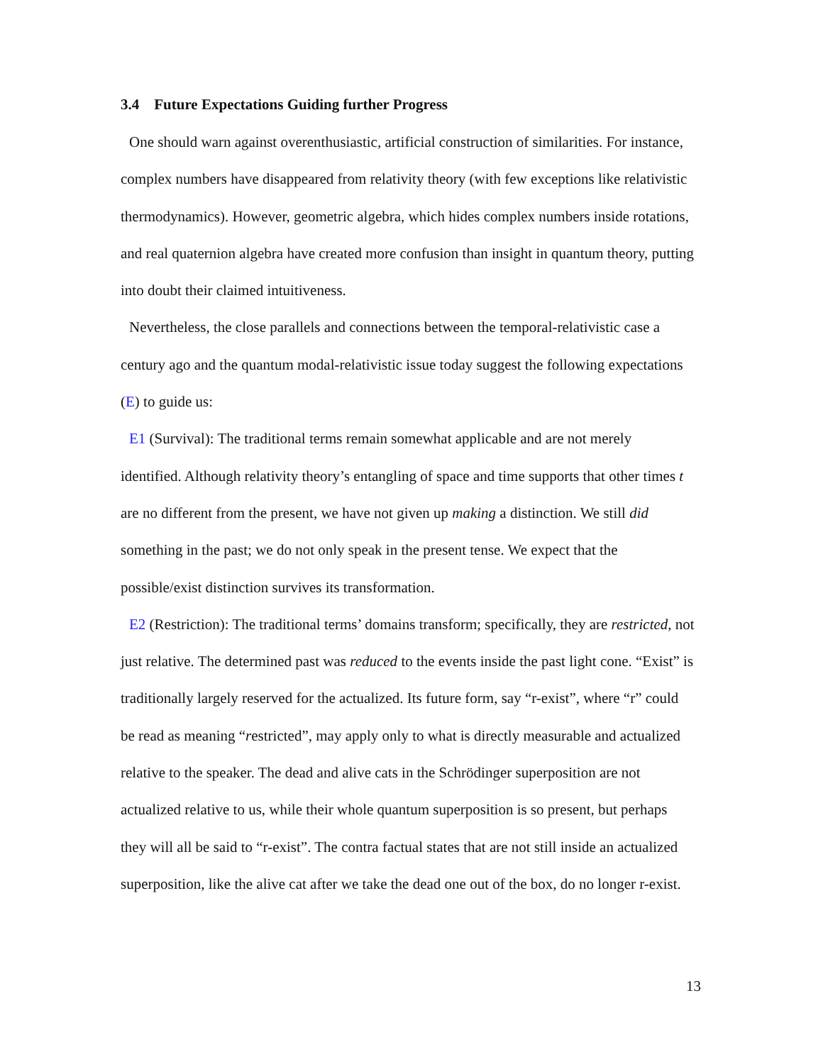3.4 Future Expectations Guiding further Progress
One should warn against overenthusiastic, artificial construction of similarities. For instance, complex numbers have disappeared from relativity theory (with few exceptions like relativistic thermodynamics). However, geometric algebra, which hides complex numbers inside rotations, and real quaternion algebra have created more confusion than insight in quantum theory, putting into doubt their claimed intuitiveness.
Nevertheless, the close parallels and connections between the temporal-relativistic case a century ago and the quantum modal-relativistic issue today suggest the following expectations (E) to guide us:
E1 (Survival): The traditional terms remain somewhat applicable and are not merely identified. Although relativity theory’s entangling of space and time supports that other times t are no different from the present, we have not given up making a distinction. We still did something in the past; we do not only speak in the present tense. We expect that the possible/exist distinction survives its transformation.
E2 (Restriction): The traditional terms’ domains transform; specifically, they are restricted, not just relative. The determined past was reduced to the events inside the past light cone. “Exist” is traditionally largely reserved for the actualized. Its future form, say “r-exist”, where “r” could be read as meaning “restricted”, may apply only to what is directly measurable and actualized relative to the speaker. The dead and alive cats in the Schrödinger superposition are not actualized relative to us, while their whole quantum superposition is so present, but perhaps they will all be said to “r-exist”. The contra factual states that are not still inside an actualized superposition, like the alive cat after we take the dead one out of the box, do no longer r-exist.
13